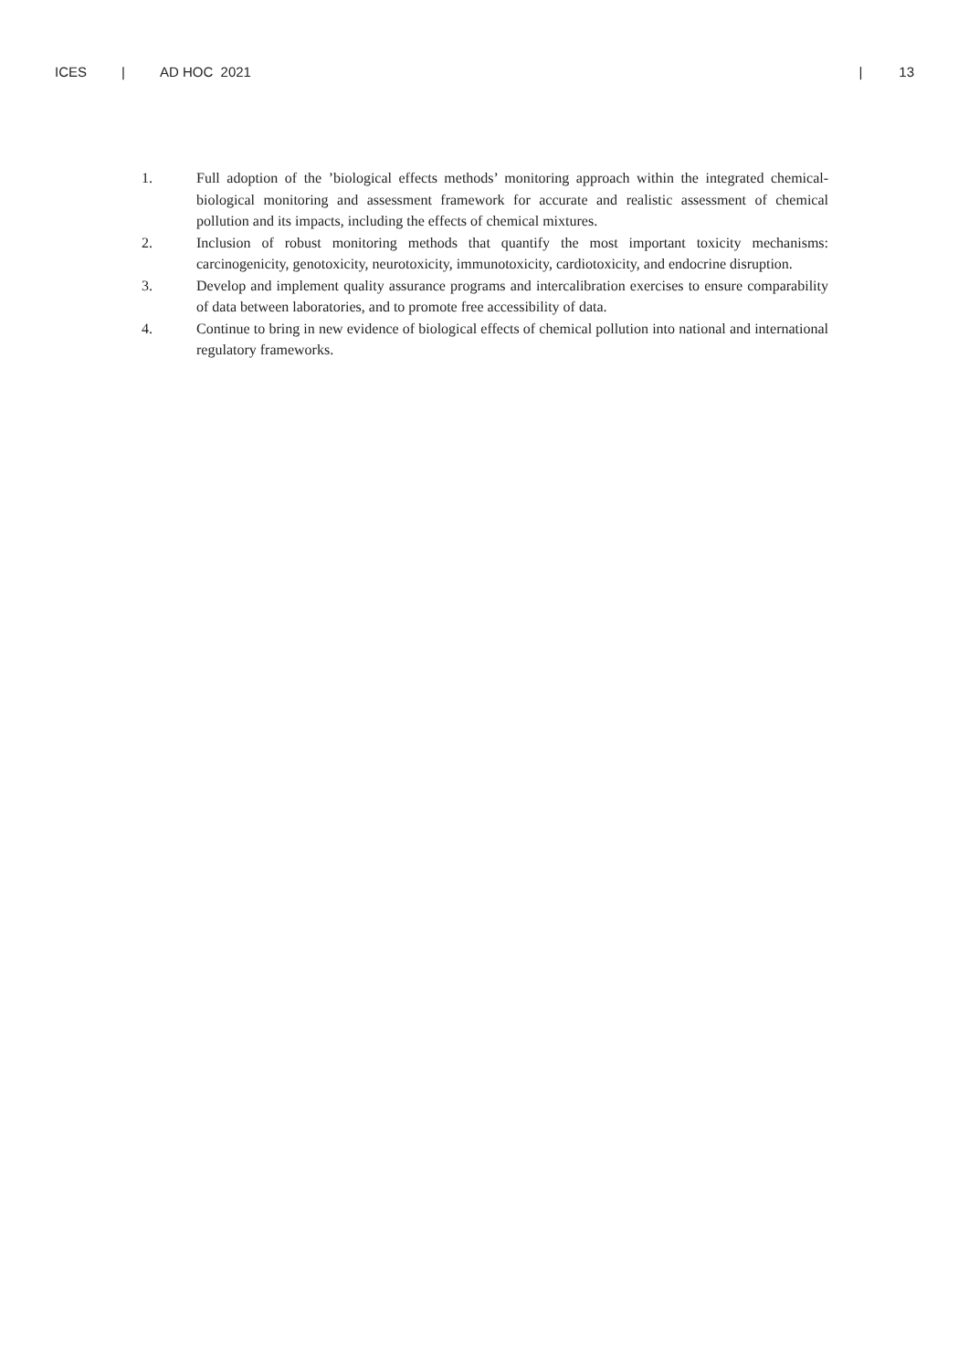ICES | AD HOC 2021 | 13
1. Full adoption of the ’biological effects methods’ monitoring approach within the integrated chemical-biological monitoring and assessment framework for accurate and realistic assessment of chemical pollution and its impacts, including the effects of chemical mixtures.
2. Inclusion of robust monitoring methods that quantify the most important toxicity mechanisms: carcinogenicity, genotoxicity, neurotoxicity, immunotoxicity, cardiotoxicity, and endocrine disruption.
3. Develop and implement quality assurance programs and intercalibration exercises to ensure comparability of data between laboratories, and to promote free accessibility of data.
4. Continue to bring in new evidence of biological effects of chemical pollution into national and international regulatory frameworks.